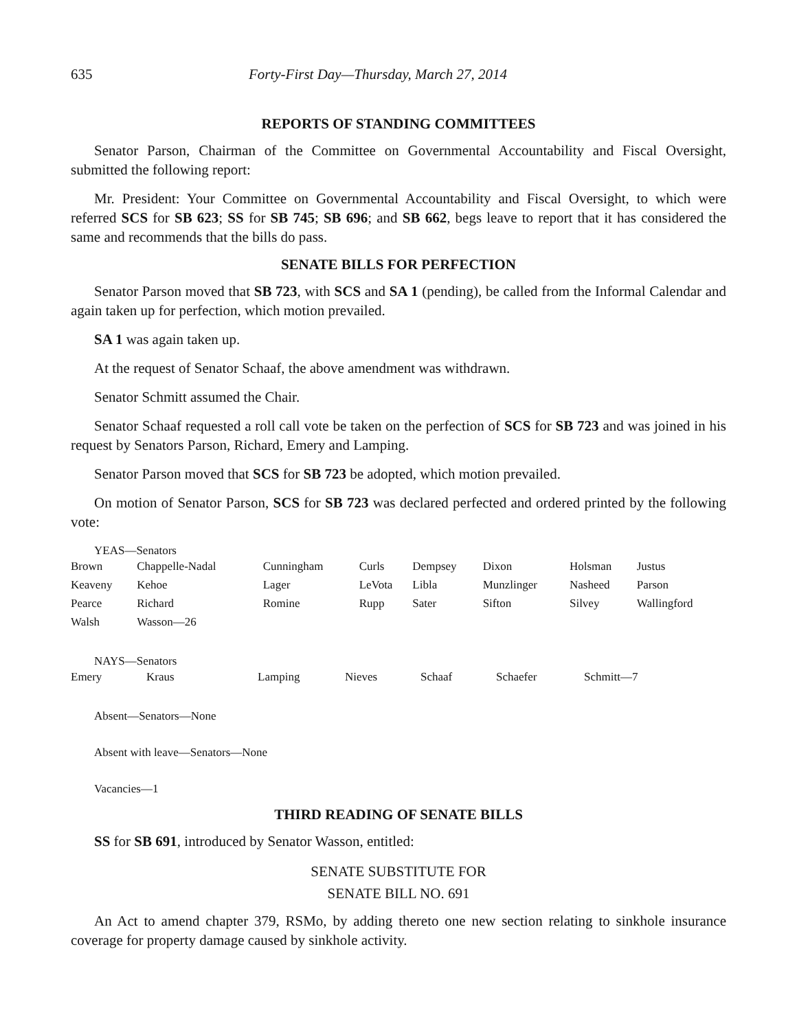635 Forty-First Day—Thursday, March 27, 2014
REPORTS OF STANDING COMMITTEES
Senator Parson, Chairman of the Committee on Governmental Accountability and Fiscal Oversight, submitted the following report:
Mr. President: Your Committee on Governmental Accountability and Fiscal Oversight, to which were referred SCS for SB 623; SS for SB 745; SB 696; and SB 662, begs leave to report that it has considered the same and recommends that the bills do pass.
SENATE BILLS FOR PERFECTION
Senator Parson moved that SB 723, with SCS and SA 1 (pending), be called from the Informal Calendar and again taken up for perfection, which motion prevailed.
SA 1 was again taken up.
At the request of Senator Schaaf, the above amendment was withdrawn.
Senator Schmitt assumed the Chair.
Senator Schaaf requested a roll call vote be taken on the perfection of SCS for SB 723 and was joined in his request by Senators Parson, Richard, Emery and Lamping.
Senator Parson moved that SCS for SB 723 be adopted, which motion prevailed.
On motion of Senator Parson, SCS for SB 723 was declared perfected and ordered printed by the following vote:
YEAS—Senators
| Brown | Chappelle-Nadal | Cunningham | Curls | Dempsey | Dixon | Holsman | Justus |
| Keaveny | Kehoe | Lager | LeVota | Libla | Munzlinger | Nasheed | Parson |
| Pearce | Richard | Romine | Rupp | Sater | Sifton | Silvey | Wallingford |
| Walsh | Wasson—26 | | | | | | |
NAYS—Senators
| Emery | Kraus | Lamping | Nieves | Schaaf | Schaefer | Schmitt—7 |
Absent—Senators—None
Absent with leave—Senators—None
Vacancies—1
THIRD READING OF SENATE BILLS
SS for SB 691, introduced by Senator Wasson, entitled:
SENATE SUBSTITUTE FOR
SENATE BILL NO. 691
An Act to amend chapter 379, RSMo, by adding thereto one new section relating to sinkhole insurance coverage for property damage caused by sinkhole activity.